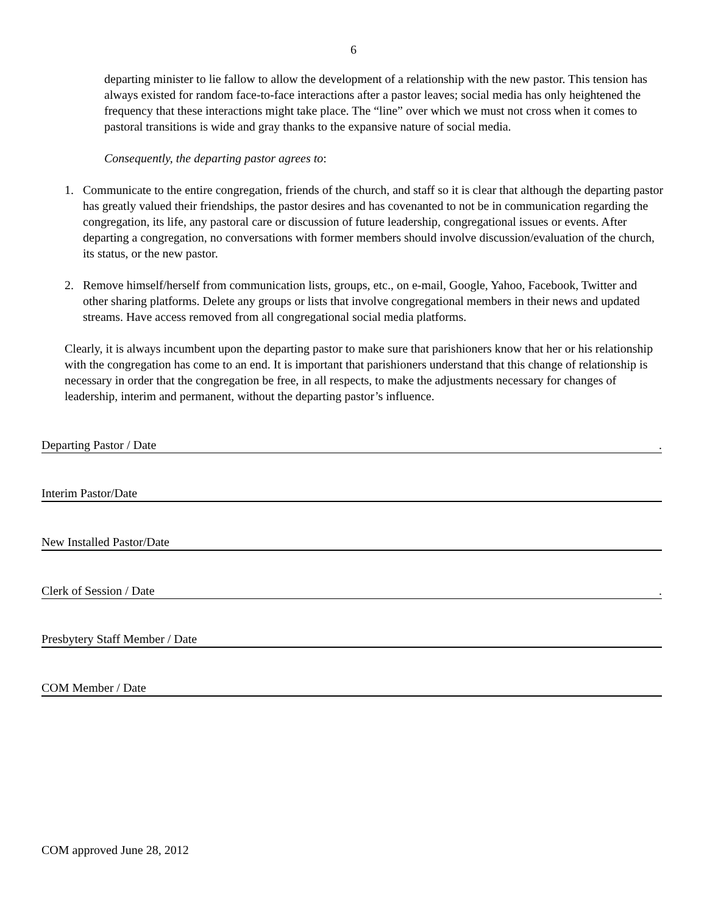6
departing minister to lie fallow to allow the development of a relationship with the new pastor. This tension has always existed for random face-to-face interactions after a pastor leaves; social media has only heightened the frequency that these interactions might take place. The “line” over which we must not cross when it comes to pastoral transitions is wide and gray thanks to the expansive nature of social media.
Consequently, the departing pastor agrees to:
1. Communicate to the entire congregation, friends of the church, and staff so it is clear that although the departing pastor has greatly valued their friendships, the pastor desires and has covenanted to not be in communication regarding the congregation, its life, any pastoral care or discussion of future leadership, congregational issues or events. After departing a congregation, no conversations with former members should involve discussion/evaluation of the church, its status, or the new pastor.
2. Remove himself/herself from communication lists, groups, etc., on e-mail, Google, Yahoo, Facebook, Twitter and other sharing platforms. Delete any groups or lists that involve congregational members in their news and updated streams. Have access removed from all congregational social media platforms.
Clearly, it is always incumbent upon the departing pastor to make sure that parishioners know that her or his relationship with the congregation has come to an end. It is important that parishioners understand that this change of relationship is necessary in order that the congregation be free, in all respects, to make the adjustments necessary for changes of leadership, interim and permanent, without the departing pastor’s influence.
Departing Pastor / Date .
Interim Pastor/Date
New Installed Pastor/Date
Clerk of Session / Date .
Presbytery Staff Member / Date
COM Member / Date
COM approved June 28, 2012